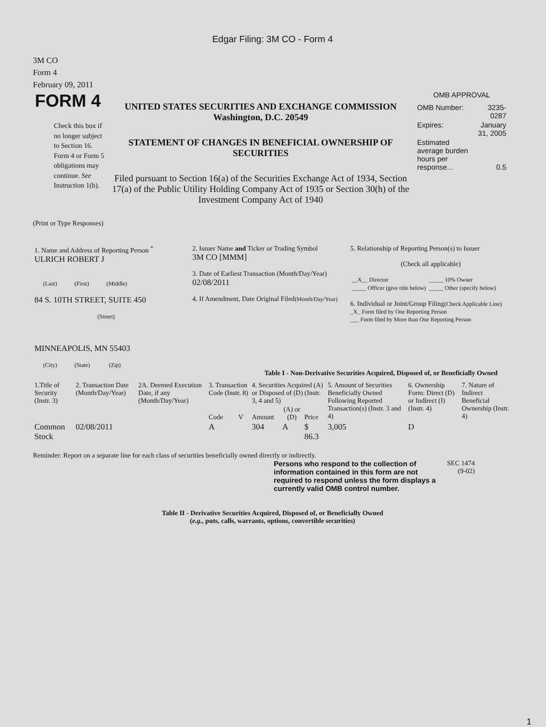Edgar Filing: 3M CO - Form 4
3M CO
Form 4
February 09, 2011
FORM 4
Check this box if no longer subject to Section 16. Form 4 or Form 5 obligations may continue. See Instruction 1(b).
UNITED STATES SECURITIES AND EXCHANGE COMMISSION
Washington, D.C. 20549
STATEMENT OF CHANGES IN BENEFICIAL OWNERSHIP OF SECURITIES
Filed pursuant to Section 16(a) of the Securities Exchange Act of 1934, Section 17(a) of the Public Utility Holding Company Act of 1935 or Section 30(h) of the Investment Company Act of 1940
OMB APPROVAL
| OMB Number: | 3235-0287 |
| Expires: | January 31, 2005 |
| Estimated average burden hours per response... | 0.5 |
(Print or Type Responses)
| 1. Name and Address of Reporting Person <sup>*</sup> ULRICH ROBERT J (Last) (First) (Middle) 84 S. 10TH STREET, SUITE 450 (Street) MINNEAPOLIS, MN 55403 (City) (State) (Zip) | 2. Issuer Name and Ticker or Trading Symbol 3M CO [MMM] 3. Date of Earliest Transaction (Month/Day/Year) 02/08/2011 4. If Amendment, Date Original Filed (Month/Day/Year) | 5. Relationship of Reporting Person(s) to Issuer (Check all applicable) / __X__ Director / _____ 10% Owner / / _____ Officer (give title below) / _____ Other (specify below) / 6. Individual or Joint/Group Filing (Check Applicable Line) _X_ Form filed by One Reporting Person ___ Form filed by More than One Reporting Person |
Table I - Non-Derivative Securities Acquired, Disposed of, or Beneficially Owned
| 1.Title of Security (Instr. 3) | 2. Transaction Date (Month/Day/Year) | 2A. Deemed Execution Date, if any (Month/Day/Year) | 3. Transaction Code (Instr. 8) | | 4. Securities Acquired (A) or Disposed of (D) (Instr. 3, 4 and 5) | | | 5. Amount of Securities Beneficially Owned Following Reported Transaction(s) (Instr. 3 and 4) | 6. Ownership Form: Direct (D) or Indirect (I) (Instr. 4) | 7. Nature of Indirect Beneficial Ownership (Instr. 4) |
| --- | --- | --- | --- | --- | --- | --- | --- | --- | --- | --- |
| | | | Code | V | Amount | (A) or (D) | Price | | | |
| Common Stock | 02/08/2011 | | A | | 304 | A | $ 86.3 | 3,005 | D | |
Reminder: Report on a separate line for each class of securities beneficially owned directly or indirectly.
Persons who respond to the collection of information contained in this form are not required to respond unless the form displays a currently valid OMB control number.
SEC 1474 (9-02)
Table II - Derivative Securities Acquired, Disposed of, or Beneficially Owned
(e.g., puts, calls, warrants, options, convertible securities)
1